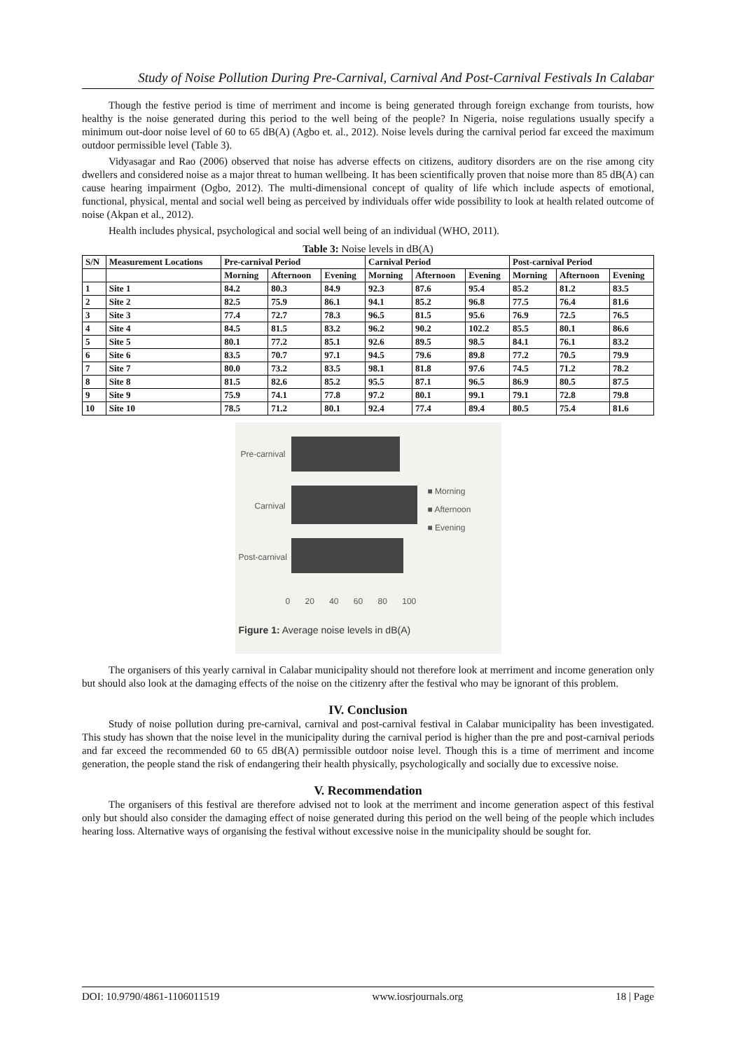Study of Noise Pollution During Pre-Carnival, Carnival And Post-Carnival Festivals In Calabar
Though the festive period is time of merriment and income is being generated through foreign exchange from tourists, how healthy is the noise generated during this period to the well being of the people? In Nigeria, noise regulations usually specify a minimum out-door noise level of 60 to 65 dB(A) (Agbo et. al., 2012). Noise levels during the carnival period far exceed the maximum outdoor permissible level (Table 3).
Vidyasagar and Rao (2006) observed that noise has adverse effects on citizens, auditory disorders are on the rise among city dwellers and considered noise as a major threat to human wellbeing. It has been scientifically proven that noise more than 85 dB(A) can cause hearing impairment (Ogbo, 2012). The multi-dimensional concept of quality of life which include aspects of emotional, functional, physical, mental and social well being as perceived by individuals offer wide possibility to look at health related outcome of noise (Akpan et al., 2012).
Health includes physical, psychological and social well being of an individual (WHO, 2011).
Table 3: Noise levels in dB(A)
| S/N | Measurement Locations | Pre-carnival Period | | | Carnival Period | | | Post-carnival Period | | |
| --- | --- | --- | --- | --- | --- | --- | --- | --- | --- | --- |
| | | Morning | Afternoon | Evening | Morning | Afternoon | Evening | Morning | Afternoon | Evening |
| 1 | Site 1 | 84.2 | 80.3 | 84.9 | 92.3 | 87.6 | 95.4 | 85.2 | 81.2 | 83.5 |
| 2 | Site 2 | 82.5 | 75.9 | 86.1 | 94.1 | 85.2 | 96.8 | 77.5 | 76.4 | 81.6 |
| 3 | Site 3 | 77.4 | 72.7 | 78.3 | 96.5 | 81.5 | 95.6 | 76.9 | 72.5 | 76.5 |
| 4 | Site 4 | 84.5 | 81.5 | 83.2 | 96.2 | 90.2 | 102.2 | 85.5 | 80.1 | 86.6 |
| 5 | Site 5 | 80.1 | 77.2 | 85.1 | 92.6 | 89.5 | 98.5 | 84.1 | 76.1 | 83.2 |
| 6 | Site 6 | 83.5 | 70.7 | 97.1 | 94.5 | 79.6 | 89.8 | 77.2 | 70.5 | 79.9 |
| 7 | Site 7 | 80.0 | 73.2 | 83.5 | 98.1 | 81.8 | 97.6 | 74.5 | 71.2 | 78.2 |
| 8 | Site 8 | 81.5 | 82.6 | 85.2 | 95.5 | 87.1 | 96.5 | 86.9 | 80.5 | 87.5 |
| 9 | Site 9 | 75.9 | 74.1 | 77.8 | 97.2 | 80.1 | 99.1 | 79.1 | 72.8 | 79.8 |
| 10 | Site 10 | 78.5 | 71.2 | 80.1 | 92.4 | 77.4 | 89.4 | 80.5 | 75.4 | 81.6 |
Pre-carnival
Carnival
Post-carnival
■ Morning
■ Afternoon
■ Evening
0 20 40 60 80 100
Figure 1: Average noise levels in dB(A)
The organisers of this yearly carnival in Calabar municipality should not therefore look at merriment and income generation only but should also look at the damaging effects of the noise on the citizenry after the festival who may be ignorant of this problem.
IV. Conclusion
Study of noise pollution during pre-carnival, carnival and post-carnival festival in Calabar municipality has been investigated. This study has shown that the noise level in the municipality during the carnival period is higher than the pre and post-carnival periods and far exceed the recommended 60 to 65 dB(A) permissible outdoor noise level. Though this is a time of merriment and income generation, the people stand the risk of endangering their health physically, psychologically and socially due to excessive noise.
V. Recommendation
The organisers of this festival are therefore advised not to look at the merriment and income generation aspect of this festival only but should also consider the damaging effect of noise generated during this period on the well being of the people which includes hearing loss. Alternative ways of organising the festival without excessive noise in the municipality should be sought for.
DOI: 10.9790/4861-1106011519 www.iosrjournals.org 18 | Page